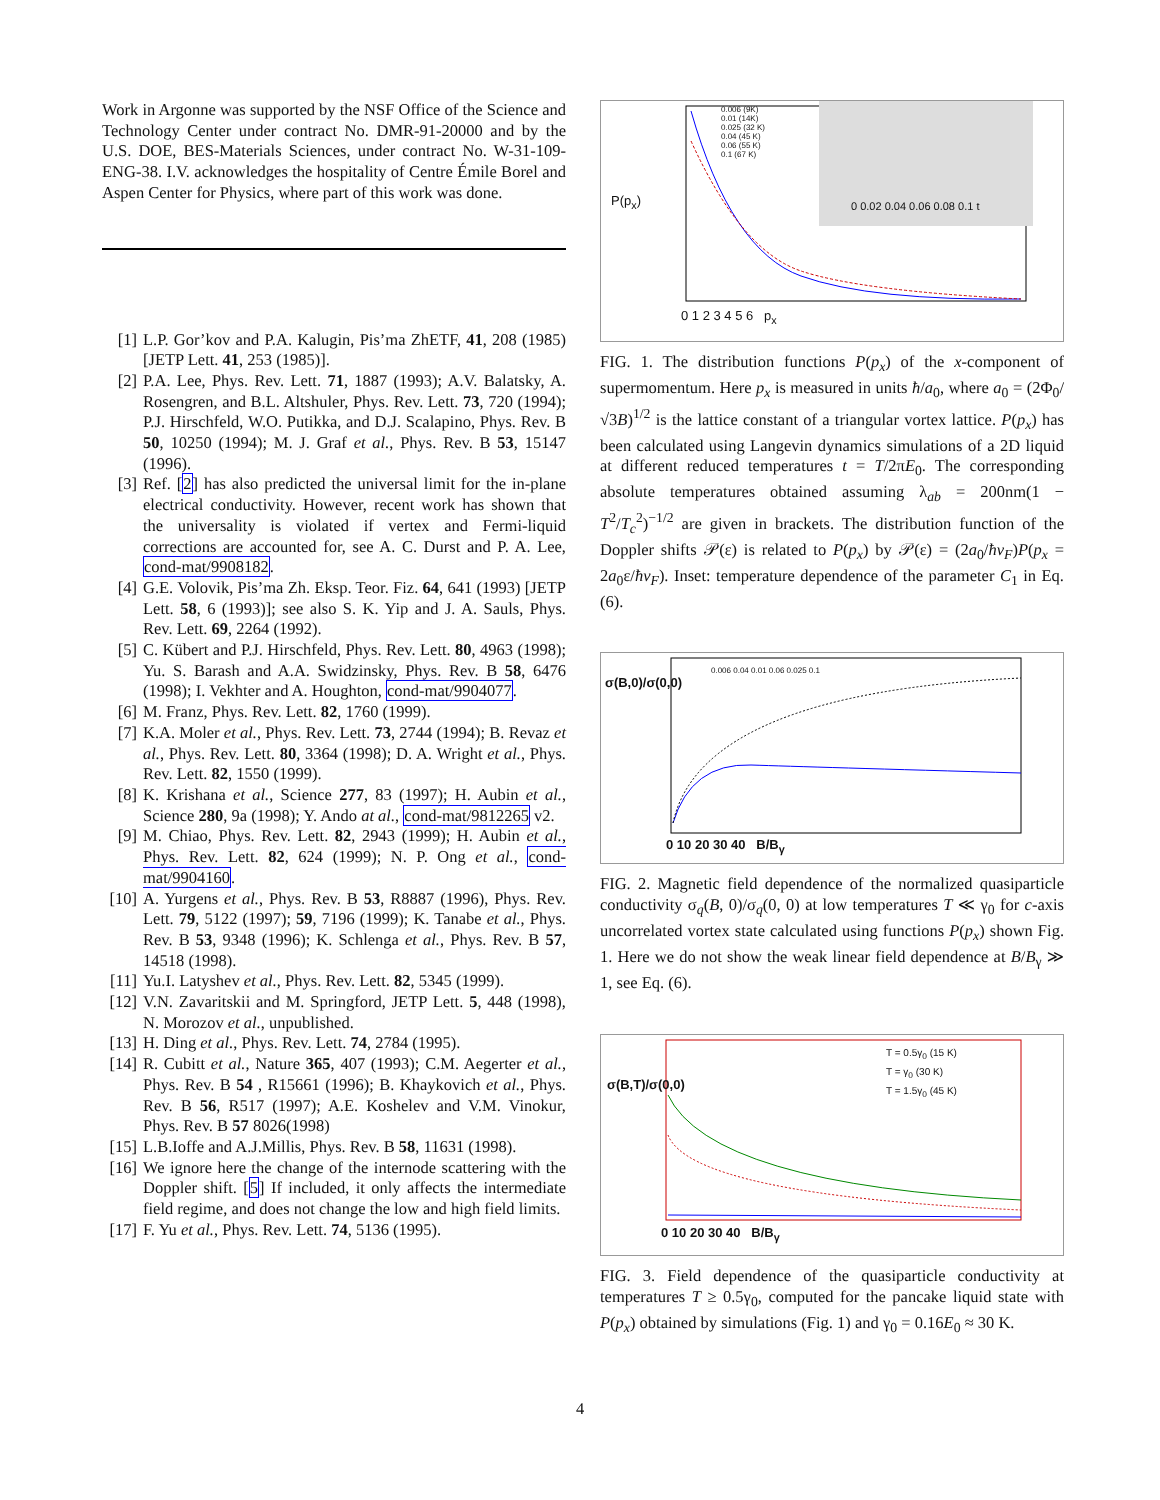Work in Argonne was supported by the NSF Office of the Science and Technology Center under contract No. DMR-91-20000 and by the U.S. DOE, BES-Materials Sciences, under contract No. W-31-109-ENG-38. I.V. acknowledges the hospitality of Centre Émile Borel and Aspen Center for Physics, where part of this work was done.
[1] L.P. Gor’kov and P.A. Kalugin, Pis’ma ZhETF, 41, 208 (1985) [JETP Lett. 41, 253 (1985)].
[2] P.A. Lee, Phys. Rev. Lett. 71, 1887 (1993); A.V. Balatsky, A. Rosengren, and B.L. Altshuler, Phys. Rev. Lett. 73, 720 (1994); P.J. Hirschfeld, W.O. Putikka, and D.J. Scalapino, Phys. Rev. B 50, 10250 (1994); M. J. Graf et al., Phys. Rev. B 53, 15147 (1996).
[3] Ref. [2] has also predicted the universal limit for the in-plane electrical conductivity. However, recent work has shown that the universality is violated if vertex and Fermi-liquid corrections are accounted for, see A. C. Durst and P. A. Lee, cond-mat/9908182.
[4] G.E. Volovik, Pis’ma Zh. Eksp. Teor. Fiz. 64, 641 (1993) [JETP Lett. 58, 6 (1993)]; see also S. K. Yip and J. A. Sauls, Phys. Rev. Lett. 69, 2264 (1992).
[5] C. Kübert and P.J. Hirschfeld, Phys. Rev. Lett. 80, 4963 (1998); Yu. S. Barash and A.A. Swidzinsky, Phys. Rev. B 58, 6476 (1998); I. Vekhter and A. Houghton, cond-mat/9904077.
[6] M. Franz, Phys. Rev. Lett. 82, 1760 (1999).
[7] K.A. Moler et al., Phys. Rev. Lett. 73, 2744 (1994); B. Revaz et al., Phys. Rev. Lett. 80, 3364 (1998); D. A. Wright et al., Phys. Rev. Lett. 82, 1550 (1999).
[8] K. Krishana et al., Science 277, 83 (1997); H. Aubin et al., Science 280, 9a (1998); Y. Ando at al., cond-mat/9812265 v2.
[9] M. Chiao, Phys. Rev. Lett. 82, 2943 (1999); H. Aubin et al., Phys. Rev. Lett. 82, 624 (1999); N. P. Ong et al., cond-mat/9904160.
[10]
A. Yurgens et al., Phys. Rev. B 53, R8887 (1996), Phys. Rev. Lett. 79, 5122 (1997); 59, 7196 (1999); K. Tanabe et al., Phys. Rev. B 53, 9348 (1996); K. Schlenga et al., Phys. Rev. B 57, 14518 (1998).
[11]
Yu.I. Latyshev et al., Phys. Rev. Lett. 82, 5345 (1999).
[12]
V.N. Zavaritskii and M. Springford, JETP Lett. 5, 448 (1998), N. Morozov et al., unpublished.
[13]
H. Ding et al., Phys. Rev. Lett. 74, 2784 (1995).
[14]
R. Cubitt et al., Nature 365, 407 (1993); C.M. Aegerter et al., Phys. Rev. B 54 , R15661 (1996); B. Khaykovich et al., Phys. Rev. B 56, R517 (1997); A.E. Koshelev and V.M. Vinokur, Phys. Rev. B 57 8026(1998)
[15]
L.B.Ioffe and A.J.Millis, Phys. Rev. B 58, 11631 (1998).
[16]
We ignore here the change of the internode scattering with the Doppler shift. [5] If included, it only affects the intermediate field regime, and does not change the low and high field limits.
[17]
F. Yu et al., Phys. Rev. Lett. 74, 5136 (1995).
P(p<sub>x</sub>)
0.006 (9K)
0.01 (14K)
0.025 (32 K)
0.04 (45 K)
0.06 (55 K)
0.1 (67 K)
0 0.02 0.04 0.06 0.08 0.1 t
0 1 2 3 4 5 6 p<sub>x</sub>
FIG. 1. The distribution functions P(p<sub>x</sub>) of the x-component of supermomentum. Here p<sub>x</sub> is measured in units ħ/a<sub>0</sub>, where a<sub>0</sub> = (2Φ<sub>0</sub>/√3B)<sup>1/2</sup> is the lattice constant of a triangular vortex lattice. P(p<sub>x</sub>) has been calculated using Langevin dynamics simulations of a 2D liquid at different reduced temperatures t = T/2πE<sub>0</sub>. The corresponding absolute temperatures obtained assuming λ<sub>ab</sub> = 200nm(1 − T<sup>2</sup>/T<sub>c</sub><sup>2</sup>)<sup>−1/2</sup> are given in brackets. The distribution function of the Doppler shifts 𝒫(ε) is related to P(p<sub>x</sub>) by 𝒫(ε) = (2a<sub>0</sub>/ħv<sub>F</sub>)P(p<sub>x</sub> = 2a<sub>0</sub>ε/ħv<sub>F</sub>). Inset: temperature dependence of the parameter C<sub>1</sub> in Eq. (6).
σ(B,0)/σ(0,0)
0.006 0.04 0.01 0.06 0.025 0.1
0 10 20 30 40 B/B<sub>γ</sub>
FIG. 2. Magnetic field dependence of the normalized quasiparticle conductivity σ<sub>q</sub>(B, 0)/σ<sub>q</sub>(0, 0) at low temperatures T ≪ γ<sub>0</sub> for c-axis uncorrelated vortex state calculated using functions P(p<sub>x</sub>) shown Fig. 1. Here we do not show the weak linear field dependence at B/B<sub>γ</sub> ≫ 1, see Eq. (6).
σ(B,T)/σ(0,0)
T = 0.5γ<sub>0</sub> (15 K)
T = γ<sub>0</sub> (30 K)
T = 1.5γ<sub>0</sub> (45 K)
0 10 20 30 40 B/B<sub>γ</sub>
FIG. 3. Field dependence of the quasiparticle conductivity at temperatures T ≥ 0.5γ<sub>0</sub>, computed for the pancake liquid state with P(p<sub>x</sub>) obtained by simulations (Fig. 1) and γ<sub>0</sub> = 0.16E<sub>0</sub> ≈ 30 K.
4